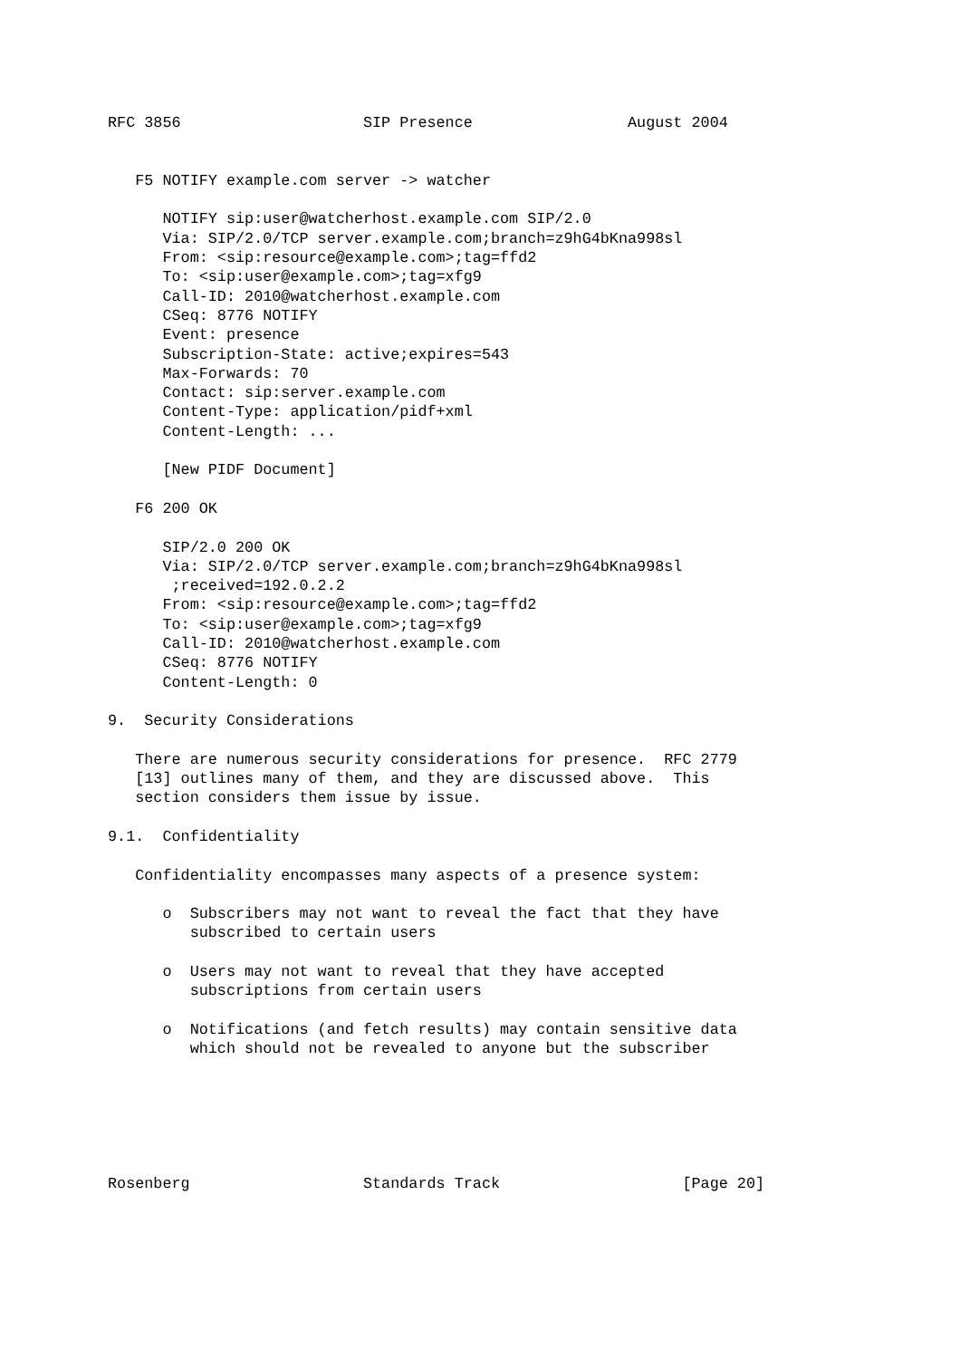RFC 3856                    SIP Presence                 August 2004


   F5 NOTIFY example.com server -> watcher

      NOTIFY sip:user@watcherhost.example.com SIP/2.0
      Via: SIP/2.0/TCP server.example.com;branch=z9hG4bKna998sl
      From: <sip:resource@example.com>;tag=ffd2
      To: <sip:user@example.com>;tag=xfg9
      Call-ID: 2010@watcherhost.example.com
      CSeq: 8776 NOTIFY
      Event: presence
      Subscription-State: active;expires=543
      Max-Forwards: 70
      Contact: sip:server.example.com
      Content-Type: application/pidf+xml
      Content-Length: ...

      [New PIDF Document]

   F6 200 OK

      SIP/2.0 200 OK
      Via: SIP/2.0/TCP server.example.com;branch=z9hG4bKna998sl
       ;received=192.0.2.2
      From: <sip:resource@example.com>;tag=ffd2
      To: <sip:user@example.com>;tag=xfg9
      Call-ID: 2010@watcherhost.example.com
      CSeq: 8776 NOTIFY
      Content-Length: 0

9.  Security Considerations

   There are numerous security considerations for presence.  RFC 2779
   [13] outlines many of them, and they are discussed above.  This
   section considers them issue by issue.

9.1.  Confidentiality

   Confidentiality encompasses many aspects of a presence system:

      o  Subscribers may not want to reveal the fact that they have
         subscribed to certain users

      o  Users may not want to reveal that they have accepted
         subscriptions from certain users

      o  Notifications (and fetch results) may contain sensitive data
         which should not be revealed to anyone but the subscriber






Rosenberg                   Standards Track                    [Page 20]